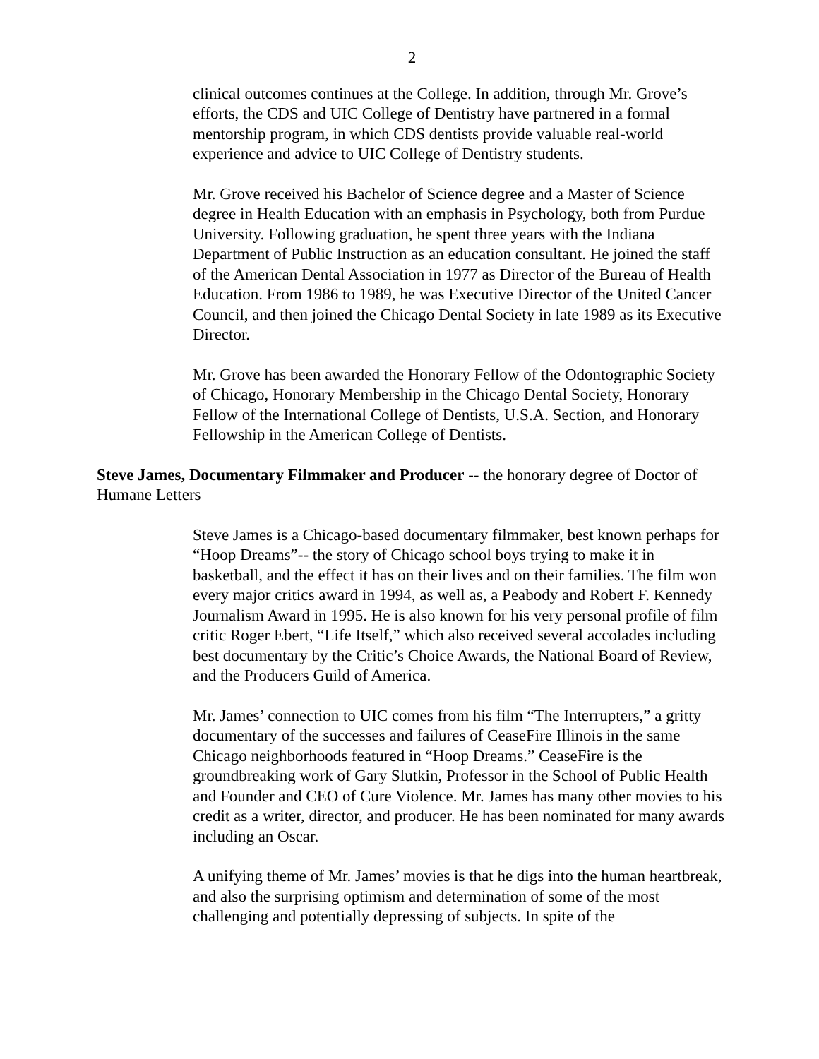2
clinical outcomes continues at the College. In addition, through Mr. Grove’s efforts, the CDS and UIC College of Dentistry have partnered in a formal mentorship program, in which CDS dentists provide valuable real-world experience and advice to UIC College of Dentistry students.
Mr. Grove received his Bachelor of Science degree and a Master of Science degree in Health Education with an emphasis in Psychology, both from Purdue University. Following graduation, he spent three years with the Indiana Department of Public Instruction as an education consultant. He joined the staff of the American Dental Association in 1977 as Director of the Bureau of Health Education. From 1986 to 1989, he was Executive Director of the United Cancer Council, and then joined the Chicago Dental Society in late 1989 as its Executive Director.
Mr. Grove has been awarded the Honorary Fellow of the Odontographic Society of Chicago, Honorary Membership in the Chicago Dental Society, Honorary Fellow of the International College of Dentists, U.S.A. Section, and Honorary Fellowship in the American College of Dentists.
Steve James, Documentary Filmmaker and Producer -- the honorary degree of Doctor of Humane Letters
Steve James is a Chicago-based documentary filmmaker, best known perhaps for “Hoop Dreams”-- the story of Chicago school boys trying to make it in basketball, and the effect it has on their lives and on their families. The film won every major critics award in 1994, as well as, a Peabody and Robert F. Kennedy Journalism Award in 1995. He is also known for his very personal profile of film critic Roger Ebert, “Life Itself,” which also received several accolades including best documentary by the Critic’s Choice Awards, the National Board of Review, and the Producers Guild of America.
Mr. James’ connection to UIC comes from his film “The Interrupters,” a gritty documentary of the successes and failures of CeaseFire Illinois in the same Chicago neighborhoods featured in “Hoop Dreams.” CeaseFire is the groundbreaking work of Gary Slutkin, Professor in the School of Public Health and Founder and CEO of Cure Violence. Mr. James has many other movies to his credit as a writer, director, and producer. He has been nominated for many awards including an Oscar.
A unifying theme of Mr. James’ movies is that he digs into the human heartbreak, and also the surprising optimism and determination of some of the most challenging and potentially depressing of subjects. In spite of the